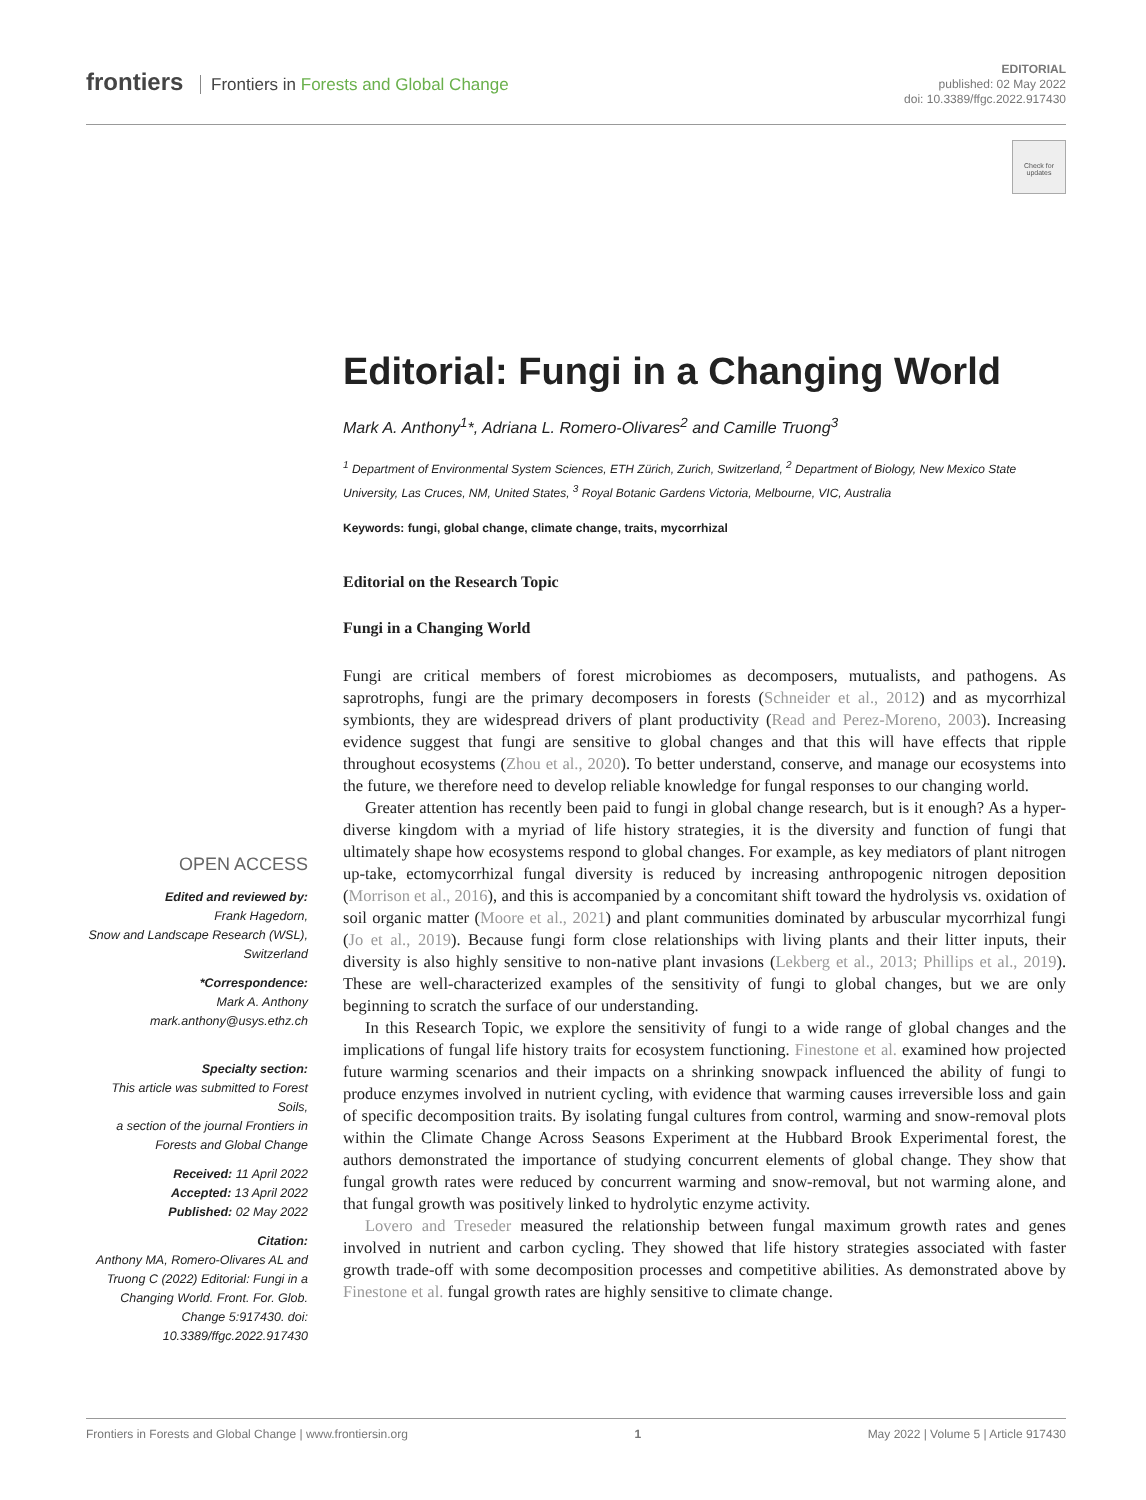frontiers Frontiers in Forests and Global Change
EDITORIAL
published: 02 May 2022
doi: 10.3389/ffgc.2022.917430
Check for updates
Editorial: Fungi in a Changing World
Mark A. Anthony<sup>1</sup>*, Adriana L. Romero-Olivares<sup>2</sup> and Camille Truong<sup>3</sup>
<sup>1</sup> Department of Environmental System Sciences, ETH Zürich, Zurich, Switzerland, <sup>2</sup> Department of Biology, New Mexico State University, Las Cruces, NM, United States, <sup>3</sup> Royal Botanic Gardens Victoria, Melbourne, VIC, Australia
Keywords: fungi, global change, climate change, traits, mycorrhizal
Editorial on the Research Topic
Fungi in a Changing World
Fungi are critical members of forest microbiomes as decomposers, mutualists, and pathogens. As saprotrophs, fungi are the primary decomposers in forests (Schneider et al., 2012) and as mycorrhizal symbionts, they are widespread drivers of plant productivity (Read and Perez-Moreno, 2003). Increasing evidence suggest that fungi are sensitive to global changes and that this will have effects that ripple throughout ecosystems (Zhou et al., 2020). To better understand, conserve, and manage our ecosystems into the future, we therefore need to develop reliable knowledge for fungal responses to our changing world.
Greater attention has recently been paid to fungi in global change research, but is it enough? As a hyper-diverse kingdom with a myriad of life history strategies, it is the diversity and function of fungi that ultimately shape how ecosystems respond to global changes. For example, as key mediators of plant nitrogen up-take, ectomycorrhizal fungal diversity is reduced by increasing anthropogenic nitrogen deposition (Morrison et al., 2016), and this is accompanied by a concomitant shift toward the hydrolysis vs. oxidation of soil organic matter (Moore et al., 2021) and plant communities dominated by arbuscular mycorrhizal fungi (Jo et al., 2019). Because fungi form close relationships with living plants and their litter inputs, their diversity is also highly sensitive to non-native plant invasions (Lekberg et al., 2013; Phillips et al., 2019). These are well-characterized examples of the sensitivity of fungi to global changes, but we are only beginning to scratch the surface of our understanding.
In this Research Topic, we explore the sensitivity of fungi to a wide range of global changes and the implications of fungal life history traits for ecosystem functioning. Finestone et al. examined how projected future warming scenarios and their impacts on a shrinking snowpack influenced the ability of fungi to produce enzymes involved in nutrient cycling, with evidence that warming causes irreversible loss and gain of specific decomposition traits. By isolating fungal cultures from control, warming and snow-removal plots within the Climate Change Across Seasons Experiment at the Hubbard Brook Experimental forest, the authors demonstrated the importance of studying concurrent elements of global change. They show that fungal growth rates were reduced by concurrent warming and snow-removal, but not warming alone, and that fungal growth was positively linked to hydrolytic enzyme activity.
Lovero and Treseder measured the relationship between fungal maximum growth rates and genes involved in nutrient and carbon cycling. They showed that life history strategies associated with faster growth trade-off with some decomposition processes and competitive abilities. As demonstrated above by Finestone et al. fungal growth rates are highly sensitive to climate change.
OPEN ACCESS
Edited and reviewed by:
Frank Hagedorn,
Snow and Landscape Research (WSL), Switzerland
*Correspondence:
Mark A. Anthony
mark.anthony@usys.ethz.ch
Specialty section:
This article was submitted to Forest Soils,
a section of the journal Frontiers in Forests and Global Change
Received: 11 April 2022
Accepted: 13 April 2022
Published: 02 May 2022
Citation:
Anthony MA, Romero-Olivares AL and Truong C (2022) Editorial: Fungi in a Changing World. Front. For. Glob. Change 5:917430. doi: 10.3389/ffgc.2022.917430
Frontiers in Forests and Global Change | www.frontiersin.org 1 May 2022 | Volume 5 | Article 917430